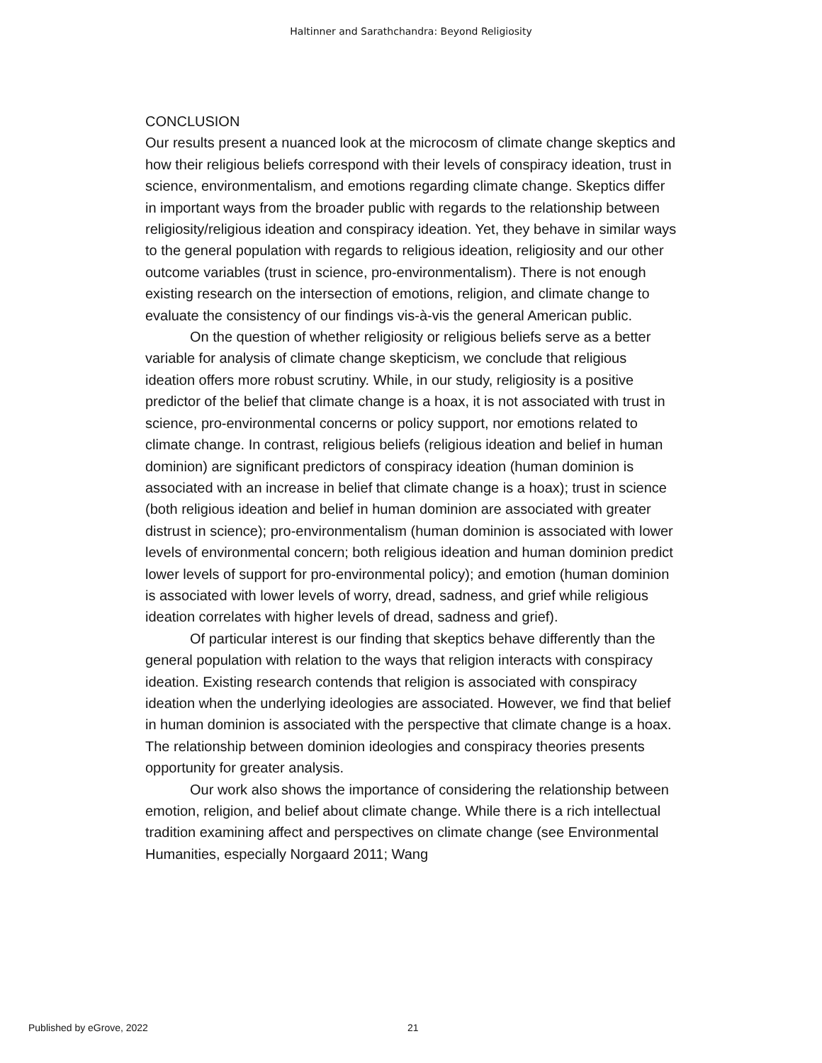Haltinner and Sarathchandra: Beyond Religiosity
CONCLUSION
Our results present a nuanced look at the microcosm of climate change skeptics and how their religious beliefs correspond with their levels of conspiracy ideation, trust in science, environmentalism, and emotions regarding climate change. Skeptics differ in important ways from the broader public with regards to the relationship between religiosity/religious ideation and conspiracy ideation. Yet, they behave in similar ways to the general population with regards to religious ideation, religiosity and our other outcome variables (trust in science, pro-environmentalism). There is not enough existing research on the intersection of emotions, religion, and climate change to evaluate the consistency of our findings vis-à-vis the general American public.
On the question of whether religiosity or religious beliefs serve as a better variable for analysis of climate change skepticism, we conclude that religious ideation offers more robust scrutiny. While, in our study, religiosity is a positive predictor of the belief that climate change is a hoax, it is not associated with trust in science, pro-environmental concerns or policy support, nor emotions related to climate change. In contrast, religious beliefs (religious ideation and belief in human dominion) are significant predictors of conspiracy ideation (human dominion is associated with an increase in belief that climate change is a hoax); trust in science (both religious ideation and belief in human dominion are associated with greater distrust in science); pro-environmentalism (human dominion is associated with lower levels of environmental concern; both religious ideation and human dominion predict lower levels of support for pro-environmental policy); and emotion (human dominion is associated with lower levels of worry, dread, sadness, and grief while religious ideation correlates with higher levels of dread, sadness and grief).
Of particular interest is our finding that skeptics behave differently than the general population with relation to the ways that religion interacts with conspiracy ideation. Existing research contends that religion is associated with conspiracy ideation when the underlying ideologies are associated. However, we find that belief in human dominion is associated with the perspective that climate change is a hoax. The relationship between dominion ideologies and conspiracy theories presents opportunity for greater analysis.
Our work also shows the importance of considering the relationship between emotion, religion, and belief about climate change. While there is a rich intellectual tradition examining affect and perspectives on climate change (see Environmental Humanities, especially Norgaard 2011; Wang
Published by eGrove, 2022 21